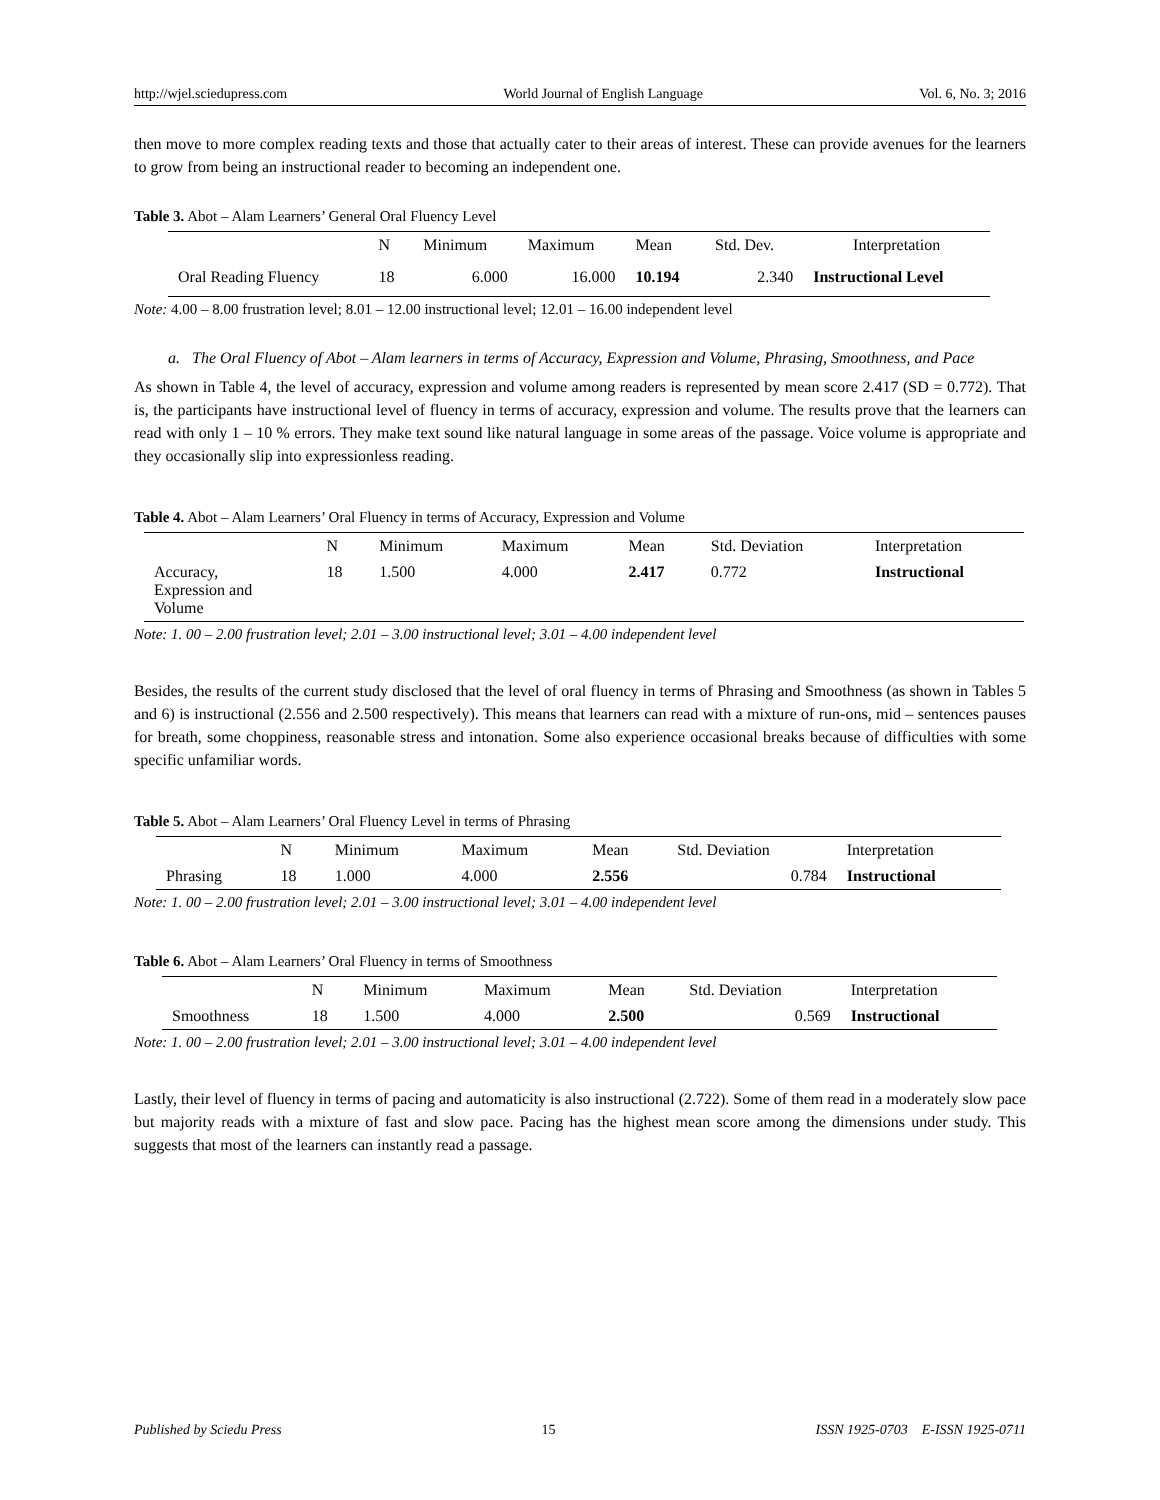http://wjel.sciedupress.com World Journal of English Language Vol. 6, No. 3; 2016
then move to more complex reading texts and those that actually cater to their areas of interest. These can provide avenues for the learners to grow from being an instructional reader to becoming an independent one.
Table 3. Abot – Alam Learners’ General Oral Fluency Level
| | N | Minimum | Maximum | Mean | Std. Dev. | Interpretation |
| Oral Reading Fluency | 18 | 6.000 | 16.000 | 10.194 | 2.340 | Instructional Level |
Note: 4.00 – 8.00 frustration level; 8.01 – 12.00 instructional level; 12.01 – 16.00 independent level
a. The Oral Fluency of Abot – Alam learners in terms of Accuracy, Expression and Volume, Phrasing, Smoothness, and Pace
As shown in Table 4, the level of accuracy, expression and volume among readers is represented by mean score 2.417 (SD = 0.772). That is, the participants have instructional level of fluency in terms of accuracy, expression and volume. The results prove that the learners can read with only 1 – 10 % errors. They make text sound like natural language in some areas of the passage. Voice volume is appropriate and they occasionally slip into expressionless reading.
Table 4. Abot – Alam Learners’ Oral Fluency in terms of Accuracy, Expression and Volume
| | N | Minimum | Maximum | Mean | Std. Deviation | Interpretation |
| Accuracy, Expression and Volume | 18 | 1.500 | 4.000 | 2.417 | 0.772 | Instructional |
Note: 1. 00 – 2.00 frustration level; 2.01 – 3.00 instructional level; 3.01 – 4.00 independent level
Besides, the results of the current study disclosed that the level of oral fluency in terms of Phrasing and Smoothness (as shown in Tables 5 and 6) is instructional (2.556 and 2.500 respectively). This means that learners can read with a mixture of run-ons, mid – sentences pauses for breath, some choppiness, reasonable stress and intonation. Some also experience occasional breaks because of difficulties with some specific unfamiliar words.
Table 5. Abot – Alam Learners’ Oral Fluency Level in terms of Phrasing
| | N | Minimum | Maximum | Mean | Std. Deviation | Interpretation |
| Phrasing | 18 | 1.000 | 4.000 | 2.556 | 0.784 | Instructional |
Note: 1. 00 – 2.00 frustration level; 2.01 – 3.00 instructional level; 3.01 – 4.00 independent level
Table 6. Abot – Alam Learners’ Oral Fluency in terms of Smoothness
| | N | Minimum | Maximum | Mean | Std. Deviation | Interpretation |
| Smoothness | 18 | 1.500 | 4.000 | 2.500 | 0.569 | Instructional |
Note: 1. 00 – 2.00 frustration level; 2.01 – 3.00 instructional level; 3.01 – 4.00 independent level
Lastly, their level of fluency in terms of pacing and automaticity is also instructional (2.722). Some of them read in a moderately slow pace but majority reads with a mixture of fast and slow pace. Pacing has the highest mean score among the dimensions under study. This suggests that most of the learners can instantly read a passage.
Published by Sciedu Press 15 ISSN 1925-0703 E-ISSN 1925-0711